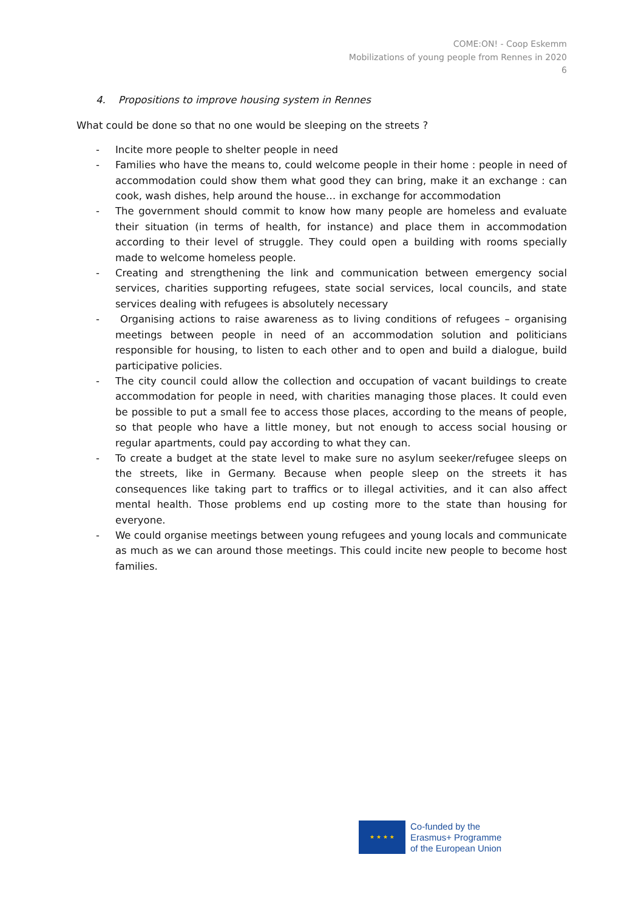COME:ON! - Coop Eskemm
Mobilizations of young people from Rennes in 2020
6
4. Propositions to improve housing system in Rennes
What could be done so that no one would be sleeping on the streets ?
- Incite more people to shelter people in need
- Families who have the means to, could welcome people in their home : people in need of accommodation could show them what good they can bring, make it an exchange : can cook, wash dishes, help around the house… in exchange for accommodation
- The government should commit to know how many people are homeless and evaluate their situation (in terms of health, for instance) and place them in accommodation according to their level of struggle. They could open a building with rooms specially made to welcome homeless people.
- Creating and strengthening the link and communication between emergency social services, charities supporting refugees, state social services, local councils, and state services dealing with refugees is absolutely necessary
- Organising actions to raise awareness as to living conditions of refugees – organising meetings between people in need of an accommodation solution and politicians responsible for housing, to listen to each other and to open and build a dialogue, build participative policies.
- The city council could allow the collection and occupation of vacant buildings to create accommodation for people in need, with charities managing those places. It could even be possible to put a small fee to access those places, according to the means of people, so that people who have a little money, but not enough to access social housing or regular apartments, could pay according to what they can.
- To create a budget at the state level to make sure no asylum seeker/refugee sleeps on the streets, like in Germany. Because when people sleep on the streets it has consequences like taking part to traffics or to illegal activities, and it can also affect mental health. Those problems end up costing more to the state than housing for everyone.
- We could organise meetings between young refugees and young locals and communicate as much as we can around those meetings. This could incite new people to become host families.
★ ★ ★ ★
Co-funded by the
Erasmus+ Programme
of the European Union